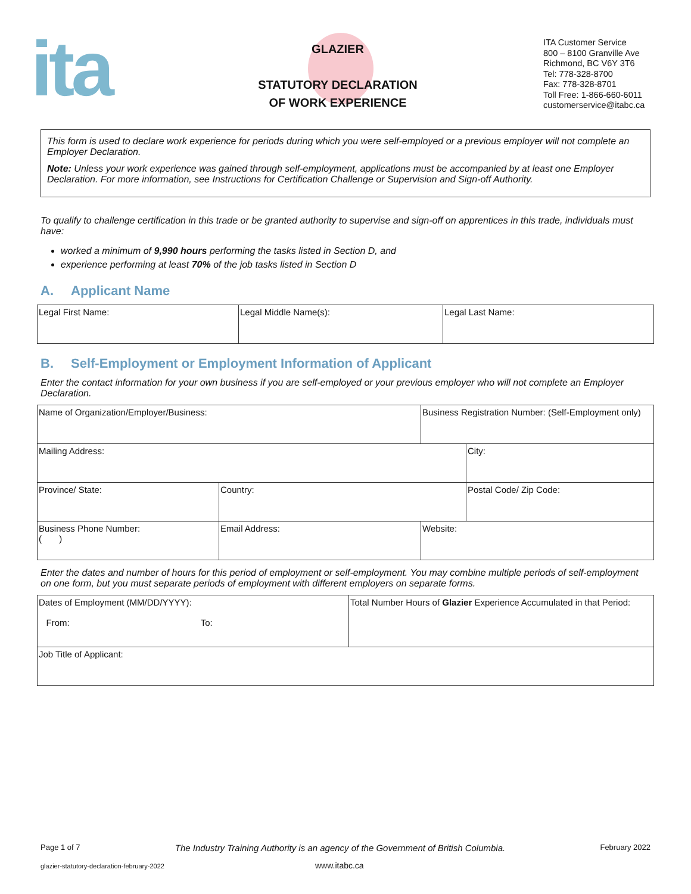ita
GLAZIER
STATUTORY DECLARATION
OF WORK EXPERIENCE
ITA Customer Service
800 – 8100 Granville Ave
Richmond, BC V6Y 3T6
Tel: 778-328-8700
Fax: 778-328-8701
Toll Free: 1-866-660-6011
customerservice@itabc.ca
This form is used to declare work experience for periods during which you were self-employed or a previous employer will not complete an Employer Declaration.
Note: Unless your work experience was gained through self-employment, applications must be accompanied by at least one Employer Declaration. For more information, see Instructions for Certification Challenge or Supervision and Sign-off Authority.
To qualify to challenge certification in this trade or be granted authority to supervise and sign-off on apprentices in this trade, individuals must have:
worked a minimum of 9,990 hours performing the tasks listed in Section D, and
experience performing at least 70% of the job tasks listed in Section D
A. Applicant Name
| Legal First Name: | Legal Middle Name(s): | Legal Last Name: |
B. Self-Employment or Employment Information of Applicant
Enter the contact information for your own business if you are self-employed or your previous employer who will not complete an Employer Declaration.
| Name of Organization/Employer/Business: | | | Business Registration Number: (Self-Employment only) | |
| Mailing Address: | | | | City: |
| Province/ State: | Country: | | | Postal Code/ Zip Code: |
| Business Phone Number: ( ) | Email Address: | Website: | | |
Enter the dates and number of hours for this period of employment or self-employment. You may combine multiple periods of self-employment on one form, but you must separate periods of employment with different employers on separate forms.
| Dates of Employment (MM/DD/YYYY): From: To: | Total Number Hours of Glazier Experience Accumulated in that Period: |
| Job Title of Applicant: | |
Page 1 of 7 The Industry Training Authority is an agency of the Government of British Columbia. February 2022
glazier-statutory-declaration-february-2022 www.itabc.ca